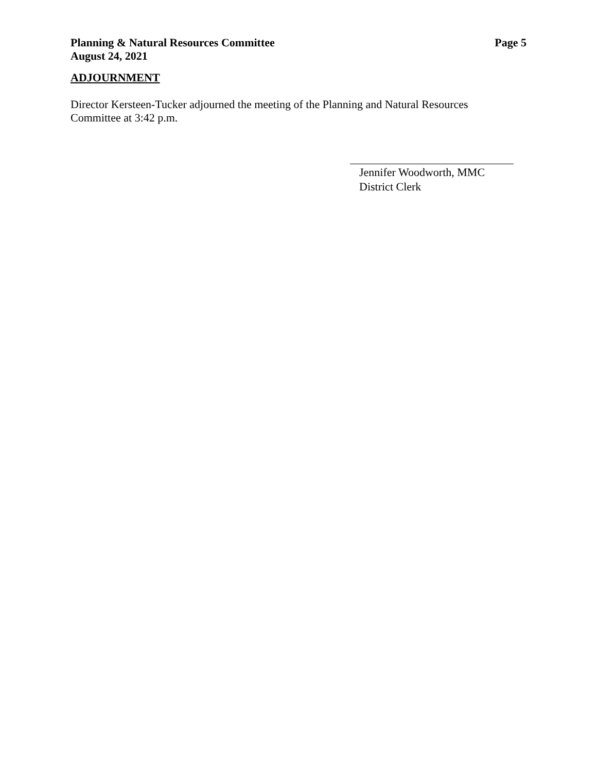Page 5 Planning & Natural Resources Committee
August 24, 2021
ADJOURNMENT
Director Kersteen-Tucker adjourned the meeting of the Planning and Natural Resources Committee at 3:42 p.m.
Jennifer Woodworth, MMC
District Clerk